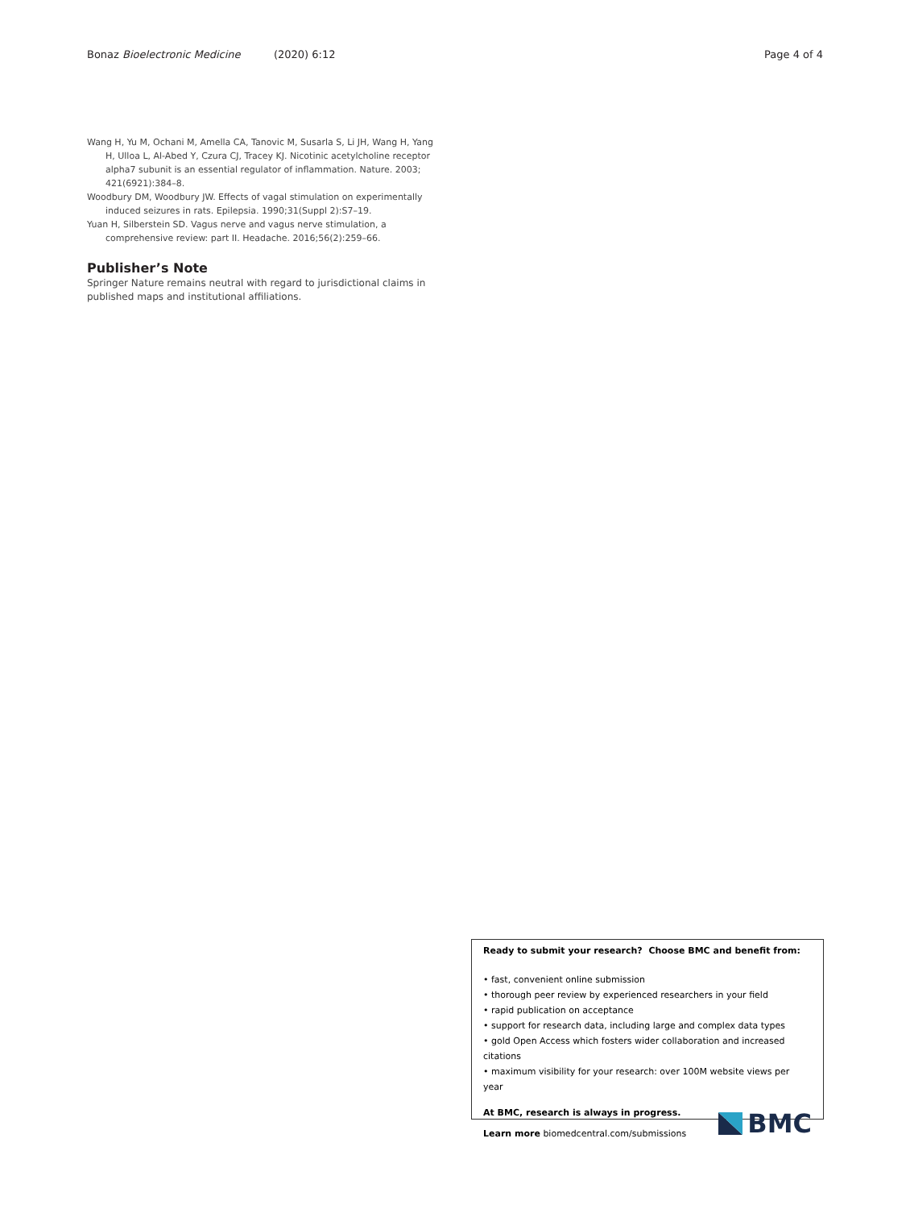Bonaz Bioelectronic Medicine (2020) 6:12 Page 4 of 4
Wang H, Yu M, Ochani M, Amella CA, Tanovic M, Susarla S, Li JH, Wang H, Yang H, Ulloa L, Al-Abed Y, Czura CJ, Tracey KJ. Nicotinic acetylcholine receptor alpha7 subunit is an essential regulator of inflammation. Nature. 2003; 421(6921):384–8.
Woodbury DM, Woodbury JW. Effects of vagal stimulation on experimentally induced seizures in rats. Epilepsia. 1990;31(Suppl 2):S7–19.
Yuan H, Silberstein SD. Vagus nerve and vagus nerve stimulation, a comprehensive review: part II. Headache. 2016;56(2):259–66.
Publisher’s Note
Springer Nature remains neutral with regard to jurisdictional claims in published maps and institutional affiliations.
Ready to submit your research? Choose BMC and benefit from:
• fast, convenient online submission
• thorough peer review by experienced researchers in your field
• rapid publication on acceptance
• support for research data, including large and complex data types
• gold Open Access which fosters wider collaboration and increased citations
• maximum visibility for your research: over 100M website views per year
At BMC, research is always in progress.
Learn more biomedcentral.com/submissions
BMC